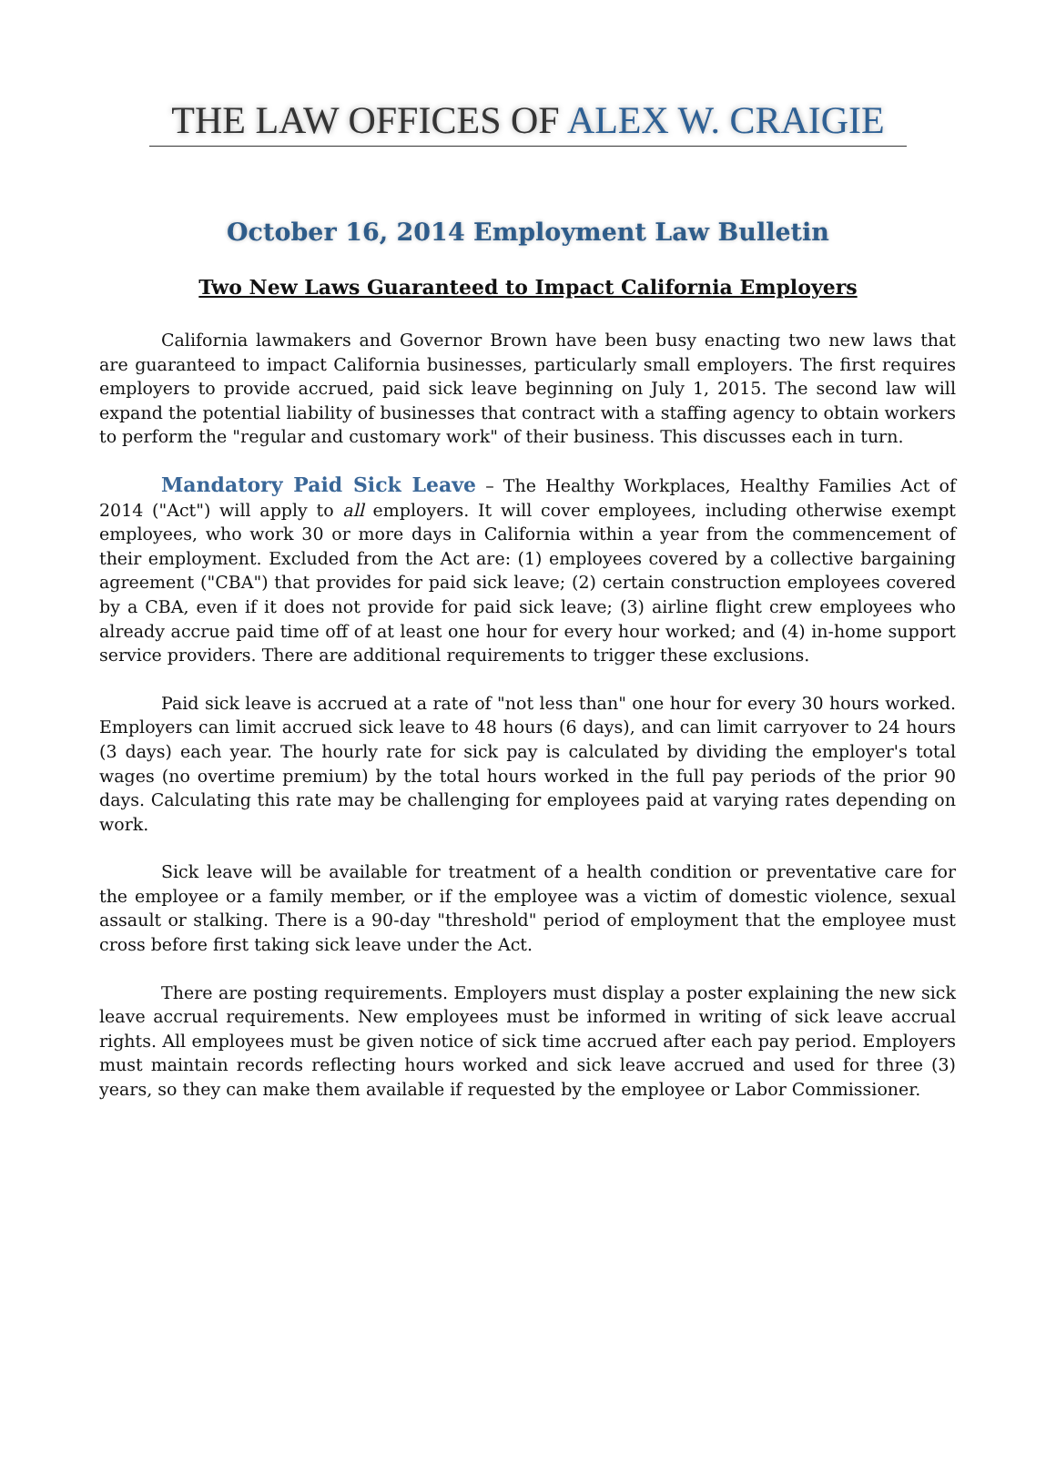THE LAW OFFICES OF ALEX W. CRAIGIE
October 16, 2014 Employment Law Bulletin
Two New Laws Guaranteed to Impact California Employers
California lawmakers and Governor Brown have been busy enacting two new laws that are guaranteed to impact California businesses, particularly small employers. The first requires employers to provide accrued, paid sick leave beginning on July 1, 2015. The second law will expand the potential liability of businesses that contract with a staffing agency to obtain workers to perform the "regular and customary work" of their business. This discusses each in turn.
Mandatory Paid Sick Leave – The Healthy Workplaces, Healthy Families Act of 2014 ("Act") will apply to all employers. It will cover employees, including otherwise exempt employees, who work 30 or more days in California within a year from the commencement of their employment. Excluded from the Act are: (1) employees covered by a collective bargaining agreement ("CBA") that provides for paid sick leave; (2) certain construction employees covered by a CBA, even if it does not provide for paid sick leave; (3) airline flight crew employees who already accrue paid time off of at least one hour for every hour worked; and (4) in-home support service providers. There are additional requirements to trigger these exclusions.
Paid sick leave is accrued at a rate of "not less than" one hour for every 30 hours worked. Employers can limit accrued sick leave to 48 hours (6 days), and can limit carryover to 24 hours (3 days) each year. The hourly rate for sick pay is calculated by dividing the employer's total wages (no overtime premium) by the total hours worked in the full pay periods of the prior 90 days. Calculating this rate may be challenging for employees paid at varying rates depending on work.
Sick leave will be available for treatment of a health condition or preventative care for the employee or a family member, or if the employee was a victim of domestic violence, sexual assault or stalking. There is a 90-day "threshold" period of employment that the employee must cross before first taking sick leave under the Act.
There are posting requirements. Employers must display a poster explaining the new sick leave accrual requirements. New employees must be informed in writing of sick leave accrual rights. All employees must be given notice of sick time accrued after each pay period. Employers must maintain records reflecting hours worked and sick leave accrued and used for three (3) years, so they can make them available if requested by the employee or Labor Commissioner.